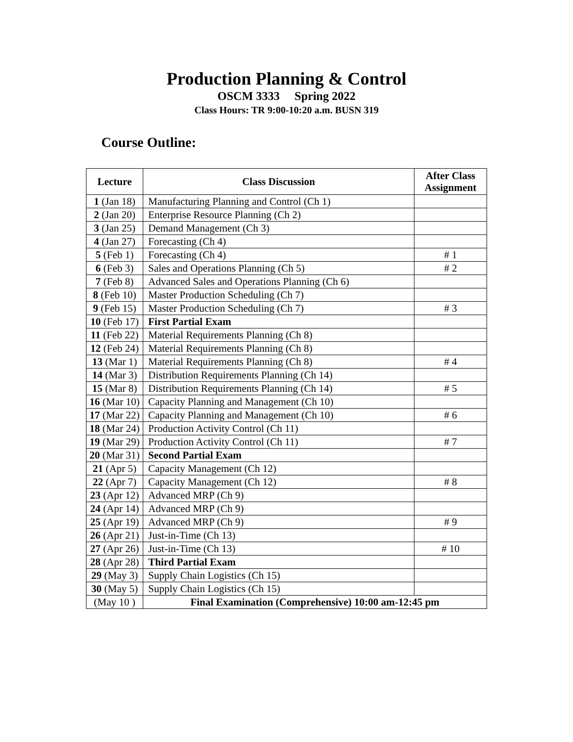Production Planning & Control
OSCM 3333 Spring 2022
Class Hours: TR 9:00-10:20 a.m. BUSN 319
Course Outline:
| Lecture | Class Discussion | After Class Assignment |
| --- | --- | --- |
| 1 (Jan 18) | Manufacturing Planning and Control (Ch 1) | |
| 2 (Jan 20) | Enterprise Resource Planning (Ch 2) | |
| 3 (Jan 25) | Demand Management (Ch 3) | |
| 4 (Jan 27) | Forecasting (Ch 4) | |
| 5 (Feb 1) | Forecasting (Ch 4) | # 1 |
| 6 (Feb 3) | Sales and Operations Planning (Ch 5) | # 2 |
| 7 (Feb 8) | Advanced Sales and Operations Planning (Ch 6) | |
| 8 (Feb 10) | Master Production Scheduling (Ch 7) | |
| 9 (Feb 15) | Master Production Scheduling (Ch 7) | # 3 |
| 10 (Feb 17) | First Partial Exam | |
| 11 (Feb 22) | Material Requirements Planning (Ch 8) | |
| 12 (Feb 24) | Material Requirements Planning (Ch 8) | |
| 13 (Mar 1) | Material Requirements Planning (Ch 8) | # 4 |
| 14 (Mar 3) | Distribution Requirements Planning (Ch 14) | |
| 15 (Mar 8) | Distribution Requirements Planning (Ch 14) | # 5 |
| 16 (Mar 10) | Capacity Planning and Management (Ch 10) | |
| 17 (Mar 22) | Capacity Planning and Management (Ch 10) | # 6 |
| 18 (Mar 24) | Production Activity Control (Ch 11) | |
| 19 (Mar 29) | Production Activity Control (Ch 11) | # 7 |
| 20 (Mar 31) | Second Partial Exam | |
| 21 (Apr 5) | Capacity Management (Ch 12) | |
| 22 (Apr 7) | Capacity Management (Ch 12) | # 8 |
| 23 (Apr 12) | Advanced MRP (Ch 9) | |
| 24 (Apr 14) | Advanced MRP (Ch 9) | |
| 25 (Apr 19) | Advanced MRP (Ch 9) | # 9 |
| 26 (Apr 21) | Just-in-Time (Ch 13) | |
| 27 (Apr 26) | Just-in-Time (Ch 13) | # 10 |
| 28 (Apr 28) | Third Partial Exam | |
| 29 (May 3) | Supply Chain Logistics (Ch 15) | |
| 30 (May 5) | Supply Chain Logistics (Ch 15) | |
| (May 10 ) | Final Examination (Comprehensive) 10:00 am-12:45 pm | |